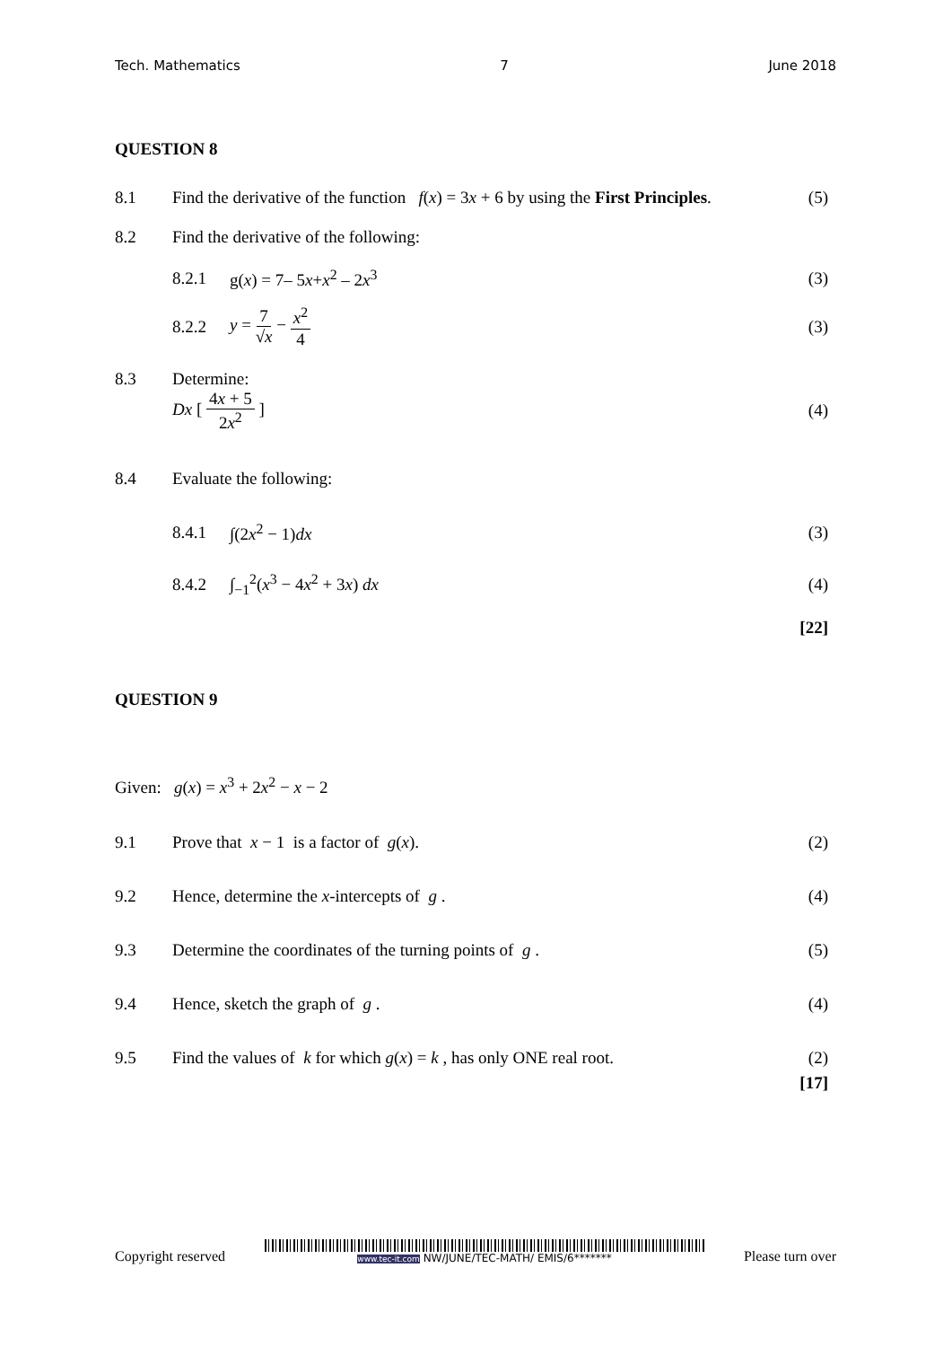Tech. Mathematics 7 June 2018
QUESTION 8
8.1 Find the derivative of the function f(x) = 3x + 6 by using the First Principles. (5)
8.2 Find the derivative of the following:
8.2.1 g(x) = 7– 5x+x<sup>2</sup> – 2x<sup>3</sup> (3)
8.2.2 y = 7 √x − x<sup>2</sup> 4 (3)
8.3 Determine:
Dx [ 4x + 5 2x<sup>2</sup> ] (4)
8.4 Evaluate the following:
8.4.1 ∫(2x<sup>2</sup> − 1)dx (3)
8.4.2 ∫<sub>−1</sub><sup>2</sup>(x<sup>3</sup> − 4x<sup>2</sup> + 3x) dx (4)
[22]
QUESTION 9
Given: g(x) = x<sup>3</sup> + 2x<sup>2</sup> − x − 2
9.1 Prove that x − 1 is a factor of g(x). (2)
9.2 Hence, determine the x-intercepts of g . (4)
9.3 Determine the coordinates of the turning points of g . (5)
9.4 Hence, sketch the graph of g . (4)
9.5 Find the values of k for which g(x) = k , has only ONE real root. (2)
[17]
Copyright reserved
www.tec-it.com NW/JUNE/TEC-MATH/ EMIS/6******* Please turn over